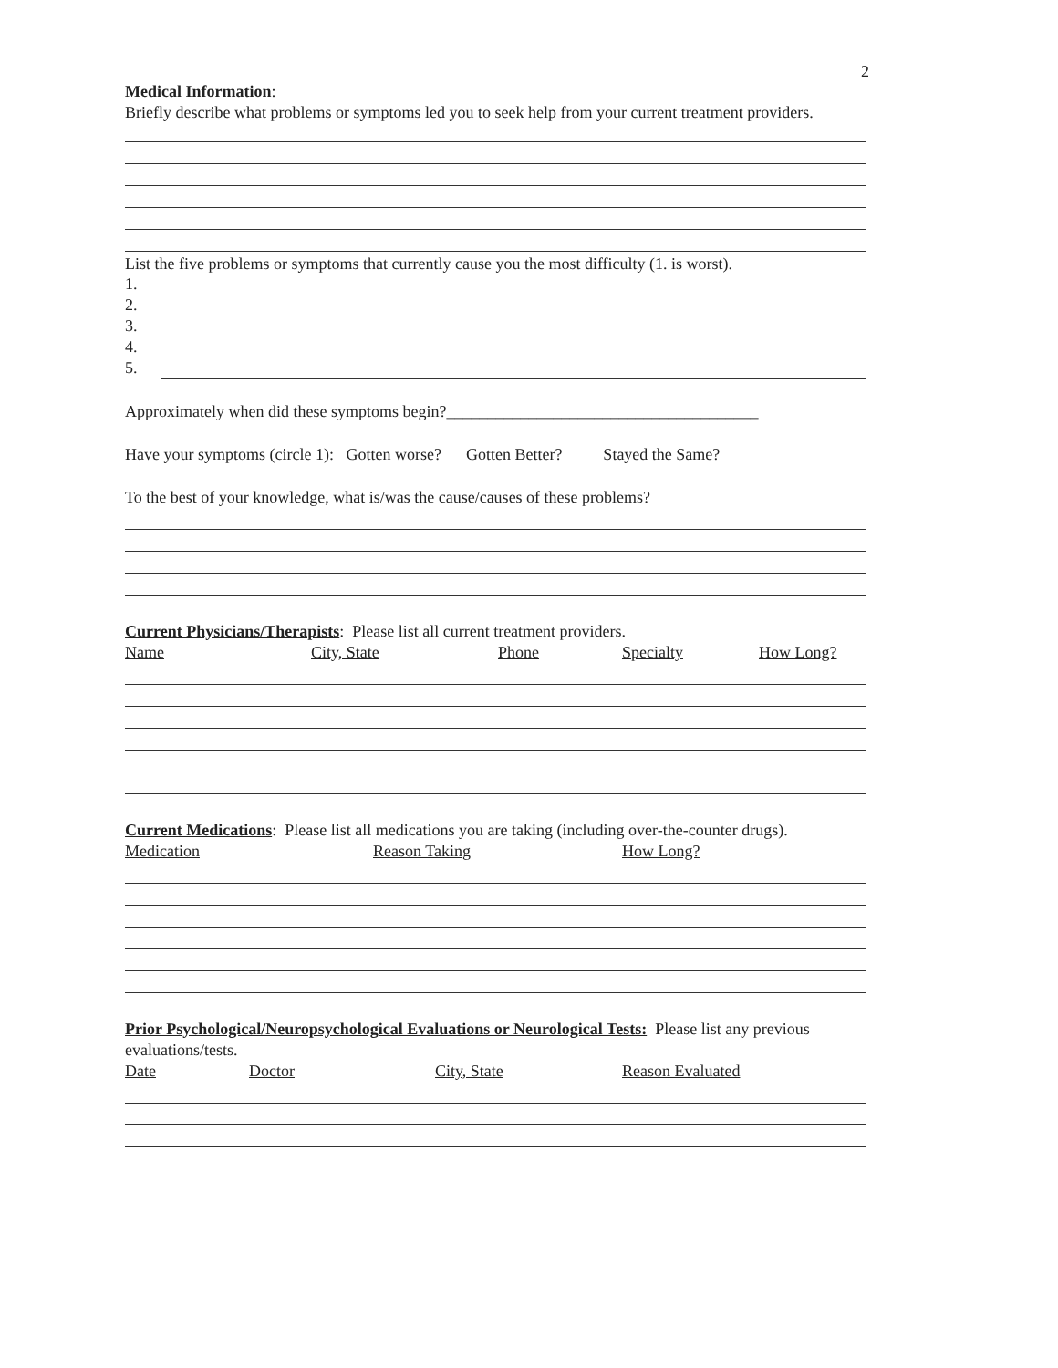2
Medical Information:
Briefly describe what problems or symptoms led you to seek help from your current treatment providers.
List the five problems or symptoms that currently cause you the most difficulty (1. is worst).
1.
2.
3.
4.
5.
Approximately when did these symptoms begin?______________________________________
Have your symptoms (circle 1): Gotten worse? Gotten Better? Stayed the Same?
To the best of your knowledge, what is/was the cause/causes of these problems?
Current Physicians/Therapists: Please list all current treatment providers.
Name City, State Phone Specialty How Long?
Current Medications: Please list all medications you are taking (including over-the-counter drugs).
Medication Reason Taking How Long?
Prior Psychological/Neuropsychological Evaluations or Neurological Tests: Please list any previous
evaluations/tests.
Date Doctor City, State Reason Evaluated